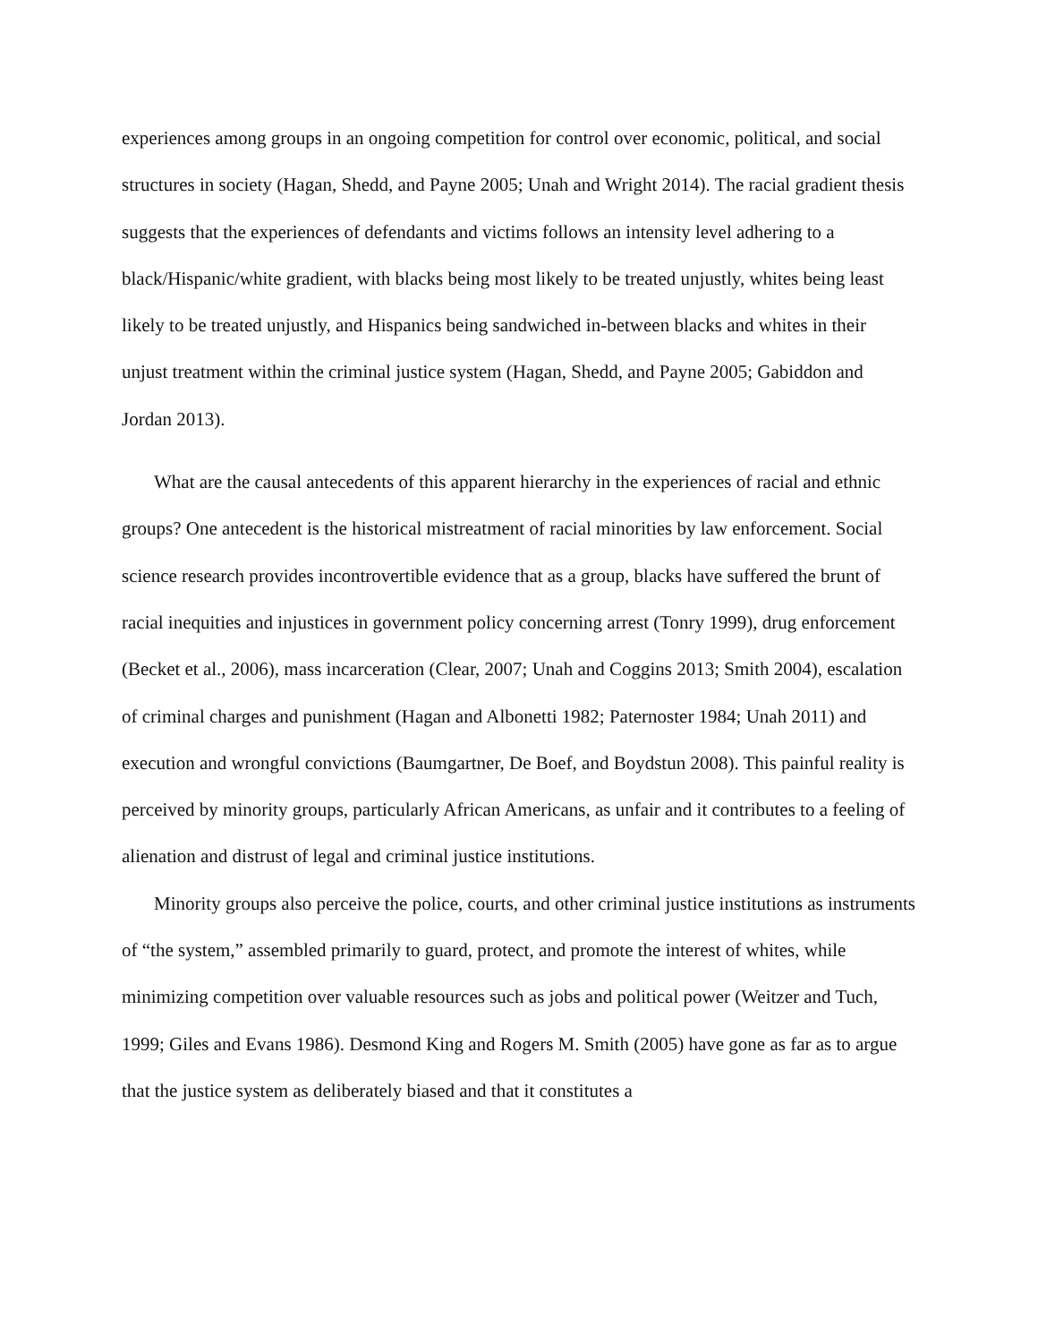experiences among groups in an ongoing competition for control over economic, political, and social structures in society (Hagan, Shedd, and Payne 2005; Unah and Wright 2014). The racial gradient thesis suggests that the experiences of defendants and victims follows an intensity level adhering to a black/Hispanic/white gradient, with blacks being most likely to be treated unjustly, whites being least likely to be treated unjustly, and Hispanics being sandwiched in-between blacks and whites in their unjust treatment within the criminal justice system (Hagan, Shedd, and Payne 2005; Gabiddon and Jordan 2013).
What are the causal antecedents of this apparent hierarchy in the experiences of racial and ethnic groups? One antecedent is the historical mistreatment of racial minorities by law enforcement. Social science research provides incontrovertible evidence that as a group, blacks have suffered the brunt of racial inequities and injustices in government policy concerning arrest (Tonry 1999), drug enforcement (Becket et al., 2006), mass incarceration (Clear, 2007; Unah and Coggins 2013; Smith 2004), escalation of criminal charges and punishment (Hagan and Albonetti 1982; Paternoster 1984; Unah 2011) and execution and wrongful convictions (Baumgartner, De Boef, and Boydstun 2008). This painful reality is perceived by minority groups, particularly African Americans, as unfair and it contributes to a feeling of alienation and distrust of legal and criminal justice institutions.
Minority groups also perceive the police, courts, and other criminal justice institutions as instruments of “the system,” assembled primarily to guard, protect, and promote the interest of whites, while minimizing competition over valuable resources such as jobs and political power (Weitzer and Tuch, 1999; Giles and Evans 1986). Desmond King and Rogers M. Smith (2005) have gone as far as to argue that the justice system as deliberately biased and that it constitutes a